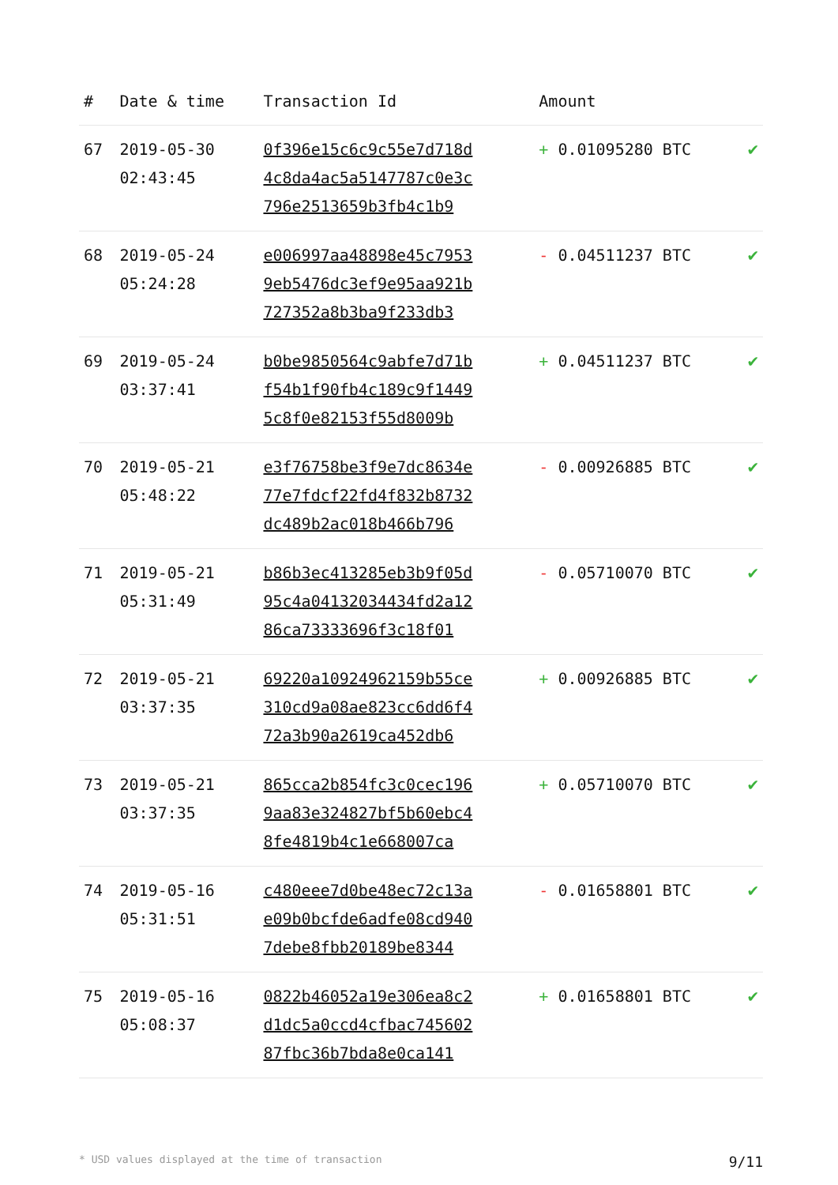| # | Date & time | Transaction Id | Amount | |
| --- | --- | --- | --- | --- |
| 67 | 2019-05-30 02:43:45 | 0f396e15c6c9c55e7d718d 4c8da4ac5a5147787c0e3c 796e2513659b3fb4c1b9 | + 0.01095280 BTC | ✔ |
| 68 | 2019-05-24 05:24:28 | e006997aa48898e45c7953 9eb5476dc3ef9e95aa921b 727352a8b3ba9f233db3 | - 0.04511237 BTC | ✔ |
| 69 | 2019-05-24 03:37:41 | b0be9850564c9abfe7d71b f54b1f90fb4c189c9f1449 5c8f0e82153f55d8009b | + 0.04511237 BTC | ✔ |
| 70 | 2019-05-21 05:48:22 | e3f76758be3f9e7dc8634e 77e7fdcf22fd4f832b8732 dc489b2ac018b466b796 | - 0.00926885 BTC | ✔ |
| 71 | 2019-05-21 05:31:49 | b86b3ec413285eb3b9f05d 95c4a04132034434fd2a12 86ca73333696f3c18f01 | - 0.05710070 BTC | ✔ |
| 72 | 2019-05-21 03:37:35 | 69220a10924962159b55ce 310cd9a08ae823cc6dd6f4 72a3b90a2619ca452db6 | + 0.00926885 BTC | ✔ |
| 73 | 2019-05-21 03:37:35 | 865cca2b854fc3c0cec196 9aa83e324827bf5b60ebc4 8fe4819b4c1e668007ca | + 0.05710070 BTC | ✔ |
| 74 | 2019-05-16 05:31:51 | c480eee7d0be48ec72c13a e09b0bcfde6adfe08cd940 7debe8fbb20189be8344 | - 0.01658801 BTC | ✔ |
| 75 | 2019-05-16 05:08:37 | 0822b46052a19e306ea8c2 d1dc5a0ccd4cfbac745602 87fbc36b7bda8e0ca141 | + 0.01658801 BTC | ✔ |
* USD values displayed at the time of transaction 9/11